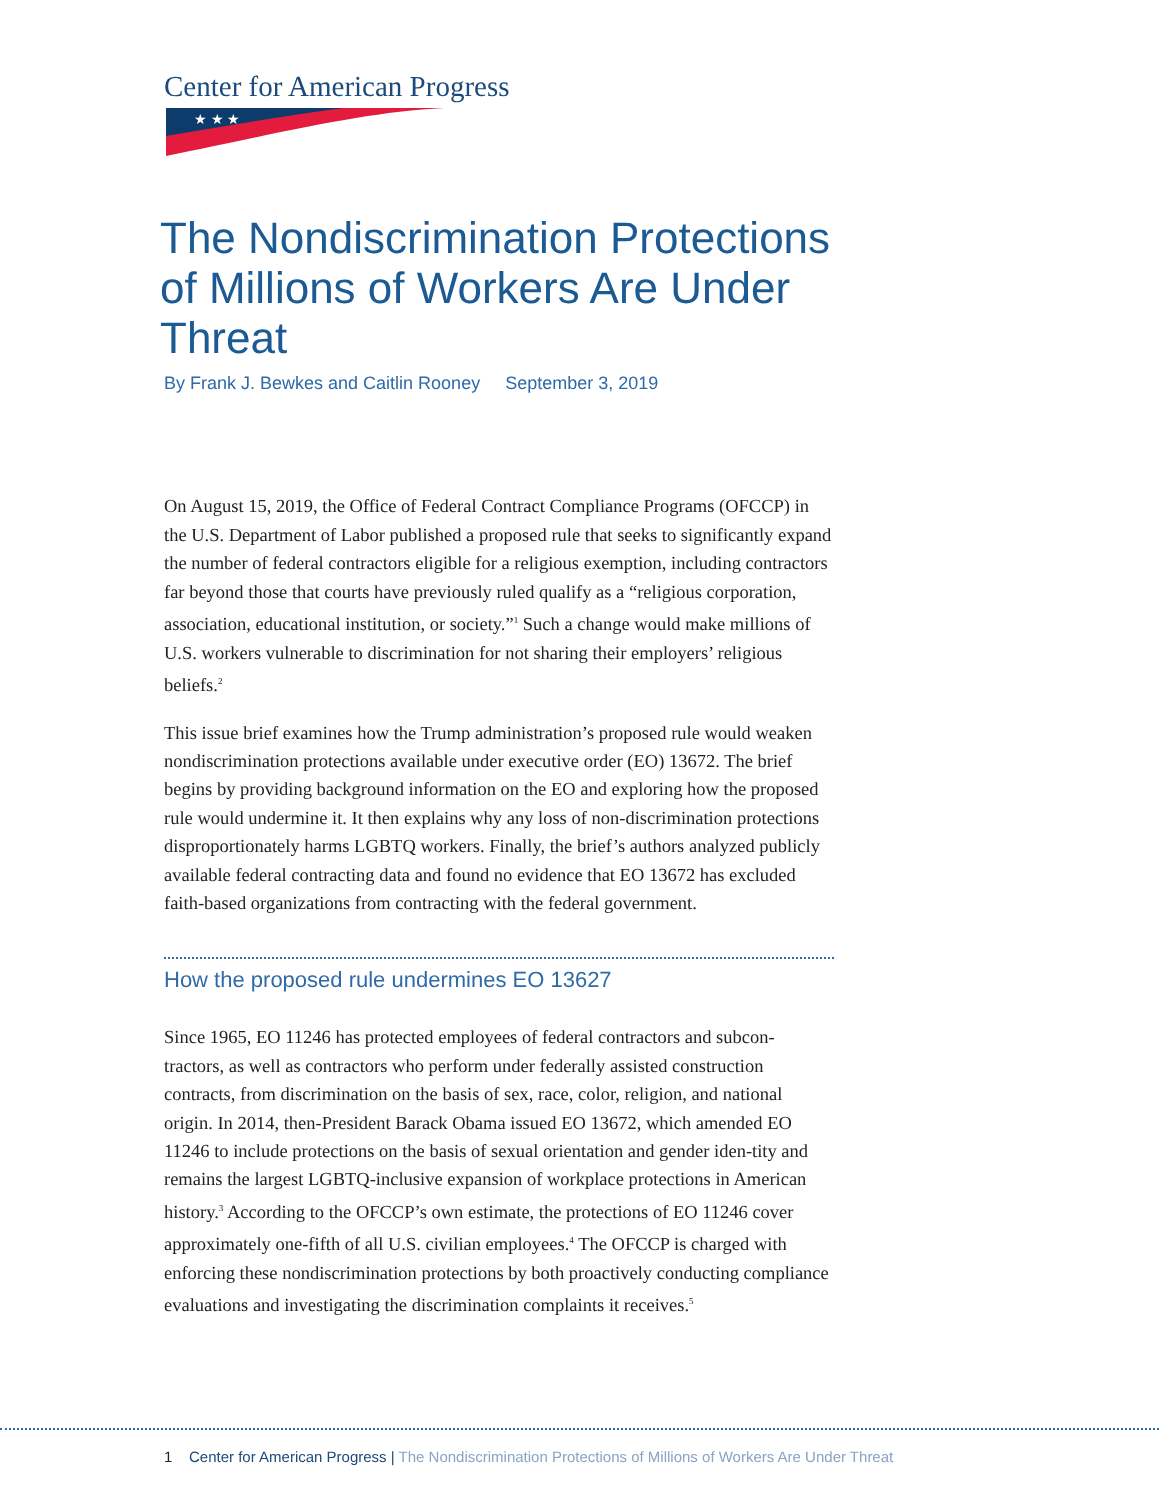Center for American Progress
★ ★ ★
The Nondiscrimination Protections of Millions of Workers Are Under Threat
By Frank J. Bewkes and Caitlin Rooney September 3, 2019
On August 15, 2019, the Office of Federal Contract Compliance Programs (OFCCP) in the U.S. Department of Labor published a proposed rule that seeks to significantly expand the number of federal contractors eligible for a religious exemption, including contractors far beyond those that courts have previously ruled qualify as a “religious corporation, association, educational institution, or society.”<sup>1</sup> Such a change would make millions of U.S. workers vulnerable to discrimination for not sharing their employers’ religious beliefs.<sup>2</sup>
This issue brief examines how the Trump administration’s proposed rule would weaken nondiscrimination protections available under executive order (EO) 13672. The brief begins by providing background information on the EO and exploring how the proposed rule would undermine it. It then explains why any loss of non-discrimination protections disproportionately harms LGBTQ workers. Finally, the brief’s authors analyzed publicly available federal contracting data and found no evidence that EO 13672 has excluded faith-based organizations from contracting with the federal government.
How the proposed rule undermines EO 13627
Since 1965, EO 11246 has protected employees of federal contractors and subcon-tractors, as well as contractors who perform under federally assisted construction contracts, from discrimination on the basis of sex, race, color, religion, and national origin. In 2014, then-President Barack Obama issued EO 13672, which amended EO 11246 to include protections on the basis of sexual orientation and gender iden-tity and remains the largest LGBTQ-inclusive expansion of workplace protections in American history.<sup>3</sup> According to the OFCCP’s own estimate, the protections of EO 11246 cover approximately one-fifth of all U.S. civilian employees.<sup>4</sup> The OFCCP is charged with enforcing these nondiscrimination protections by both proactively conducting compliance evaluations and investigating the discrimination complaints it receives.<sup>5</sup>
1 Center for American Progress | The Nondiscrimination Protections of Millions of Workers Are Under Threat